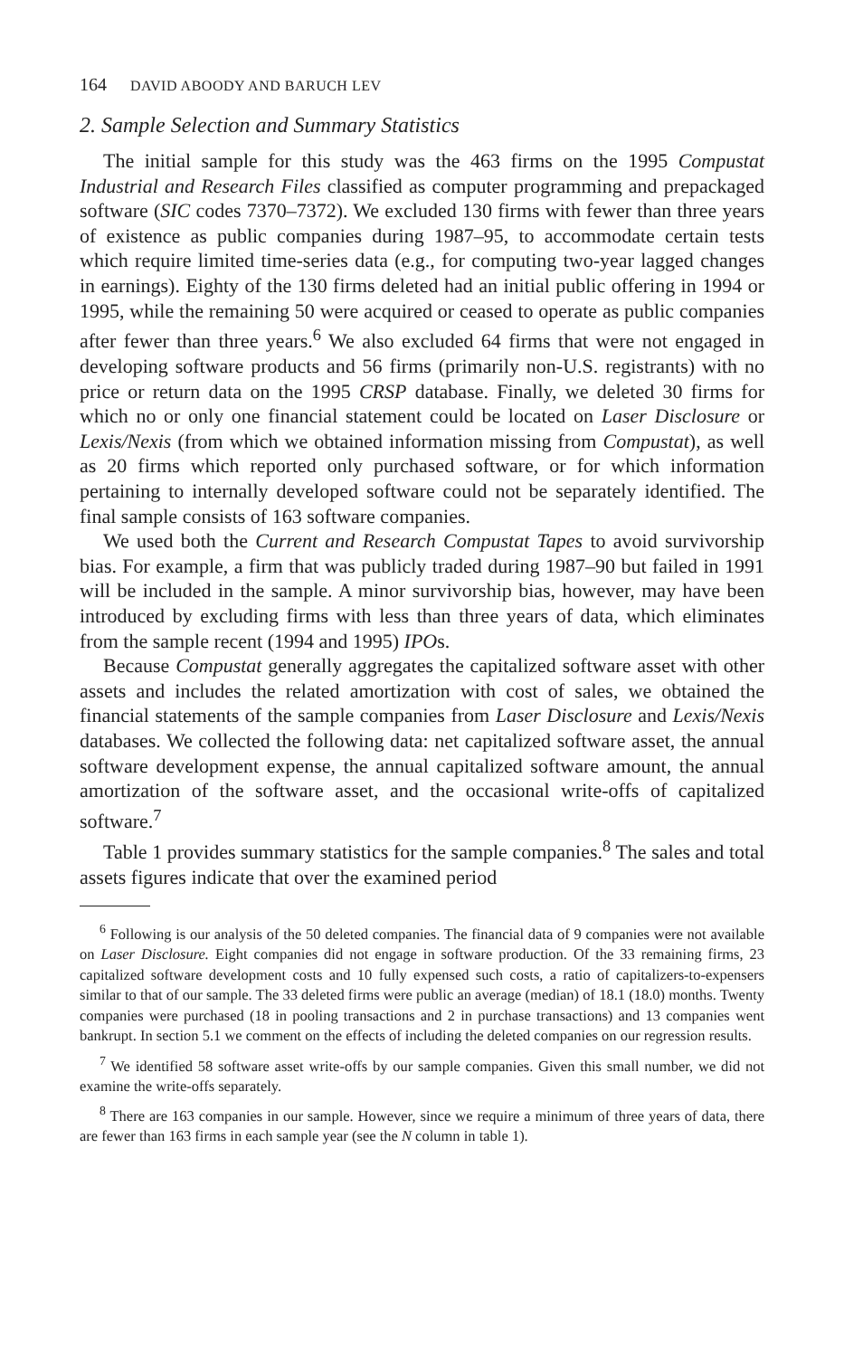164 DAVID ABOODY AND BARUCH LEV
2. Sample Selection and Summary Statistics
The initial sample for this study was the 463 firms on the 1995 Compustat Industrial and Research Files classified as computer programming and prepackaged software (SIC codes 7370–7372). We excluded 130 firms with fewer than three years of existence as public companies during 1987–95, to accommodate certain tests which require limited time-series data (e.g., for computing two-year lagged changes in earnings). Eighty of the 130 firms deleted had an initial public offering in 1994 or 1995, while the remaining 50 were acquired or ceased to operate as public companies after fewer than three years.<sup>6</sup> We also excluded 64 firms that were not engaged in developing software products and 56 firms (primarily non-U.S. registrants) with no price or return data on the 1995 CRSP database. Finally, we deleted 30 firms for which no or only one financial statement could be located on Laser Disclosure or Lexis/Nexis (from which we obtained information missing from Compustat), as well as 20 firms which reported only purchased software, or for which information pertaining to internally developed software could not be separately identified. The final sample consists of 163 software companies.
We used both the Current and Research Compustat Tapes to avoid survivorship bias. For example, a firm that was publicly traded during 1987–90 but failed in 1991 will be included in the sample. A minor survivorship bias, however, may have been introduced by excluding firms with less than three years of data, which eliminates from the sample recent (1994 and 1995) IPOs.
Because Compustat generally aggregates the capitalized software asset with other assets and includes the related amortization with cost of sales, we obtained the financial statements of the sample companies from Laser Disclosure and Lexis/Nexis databases. We collected the following data: net capitalized software asset, the annual software development expense, the annual capitalized software amount, the annual amortization of the software asset, and the occasional write-offs of capitalized software.<sup>7</sup>
Table 1 provides summary statistics for the sample companies.<sup>8</sup> The sales and total assets figures indicate that over the examined period
<sup>6</sup> Following is our analysis of the 50 deleted companies. The financial data of 9 companies were not available on Laser Disclosure. Eight companies did not engage in software production. Of the 33 remaining firms, 23 capitalized software development costs and 10 fully expensed such costs, a ratio of capitalizers-to-expensers similar to that of our sample. The 33 deleted firms were public an average (median) of 18.1 (18.0) months. Twenty companies were purchased (18 in pooling transactions and 2 in purchase transactions) and 13 companies went bankrupt. In section 5.1 we comment on the effects of including the deleted companies on our regression results.
<sup>7</sup> We identified 58 software asset write-offs by our sample companies. Given this small number, we did not examine the write-offs separately.
<sup>8</sup> There are 163 companies in our sample. However, since we require a minimum of three years of data, there are fewer than 163 firms in each sample year (see the N column in table 1).